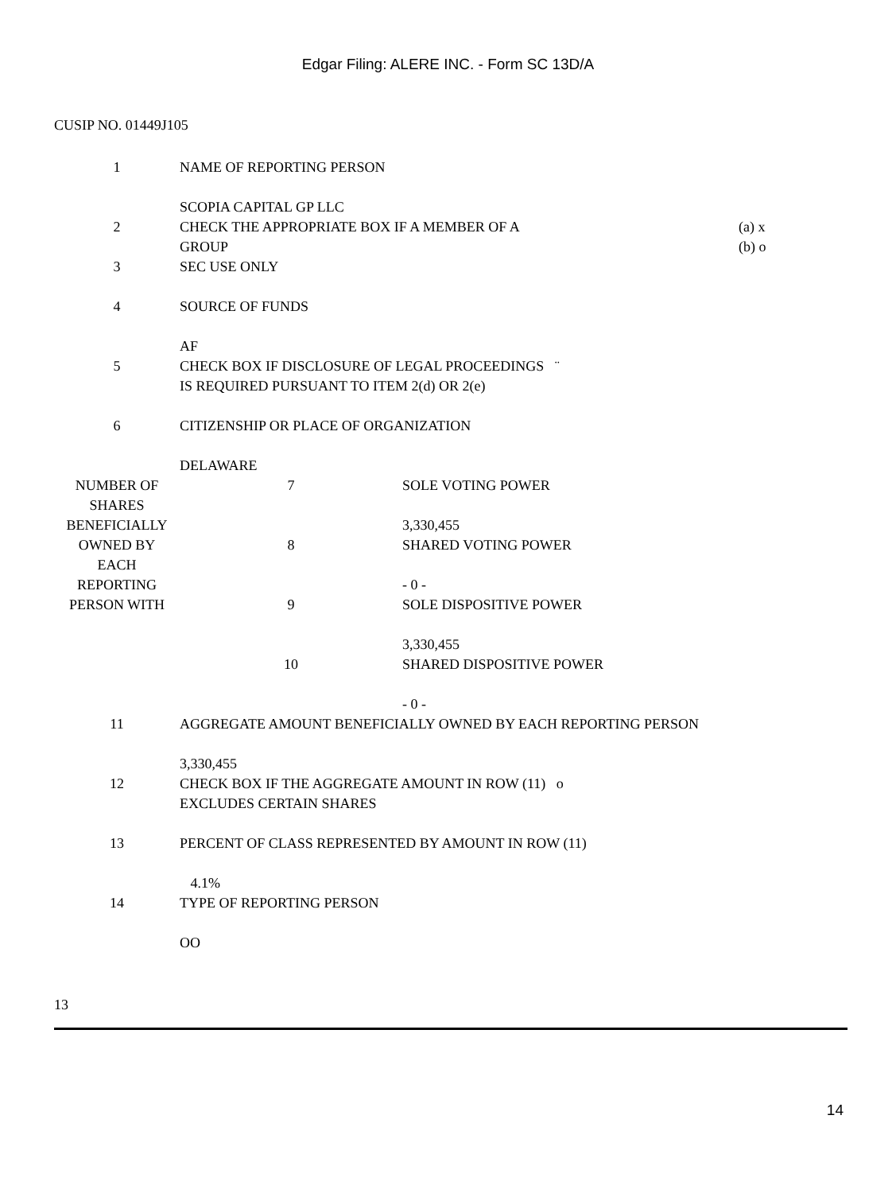Edgar Filing: ALERE INC. - Form SC 13D/A
CUSIP NO. 01449J105
| 1 | NAME OF REPORTING PERSON SCOPIA CAPITAL GP LLC | | |
| 2 | CHECK THE APPROPRIATE BOX IF A MEMBER OF A GROUP | | (a) x (b) o |
| 3 | SEC USE ONLY | | |
| 4 | SOURCE OF FUNDS AF | | |
| 5 | CHECK BOX IF DISCLOSURE OF LEGAL PROCEEDINGS ¨ IS REQUIRED PURSUANT TO ITEM 2(d) OR 2(e) | | |
| 6 | CITIZENSHIP OR PLACE OF ORGANIZATION DELAWARE | | |
| NUMBER OF SHARES BENEFICIALLY OWNED BY EACH REPORTING PERSON WITH | 7 | SOLE VOTING POWER 3,330,455 | |
| | 8 | SHARED VOTING POWER - 0 - | |
| | 9 | SOLE DISPOSITIVE POWER 3,330,455 | |
| | 10 | SHARED DISPOSITIVE POWER - 0 - | |
| 11 | AGGREGATE AMOUNT BENEFICIALLY OWNED BY EACH REPORTING PERSON 3,330,455 | | |
| 12 | CHECK BOX IF THE AGGREGATE AMOUNT IN ROW (11) o EXCLUDES CERTAIN SHARES | | |
| 13 | PERCENT OF CLASS REPRESENTED BY AMOUNT IN ROW (11) 4.1% | | |
| 14 | TYPE OF REPORTING PERSON OO | | |
13
14